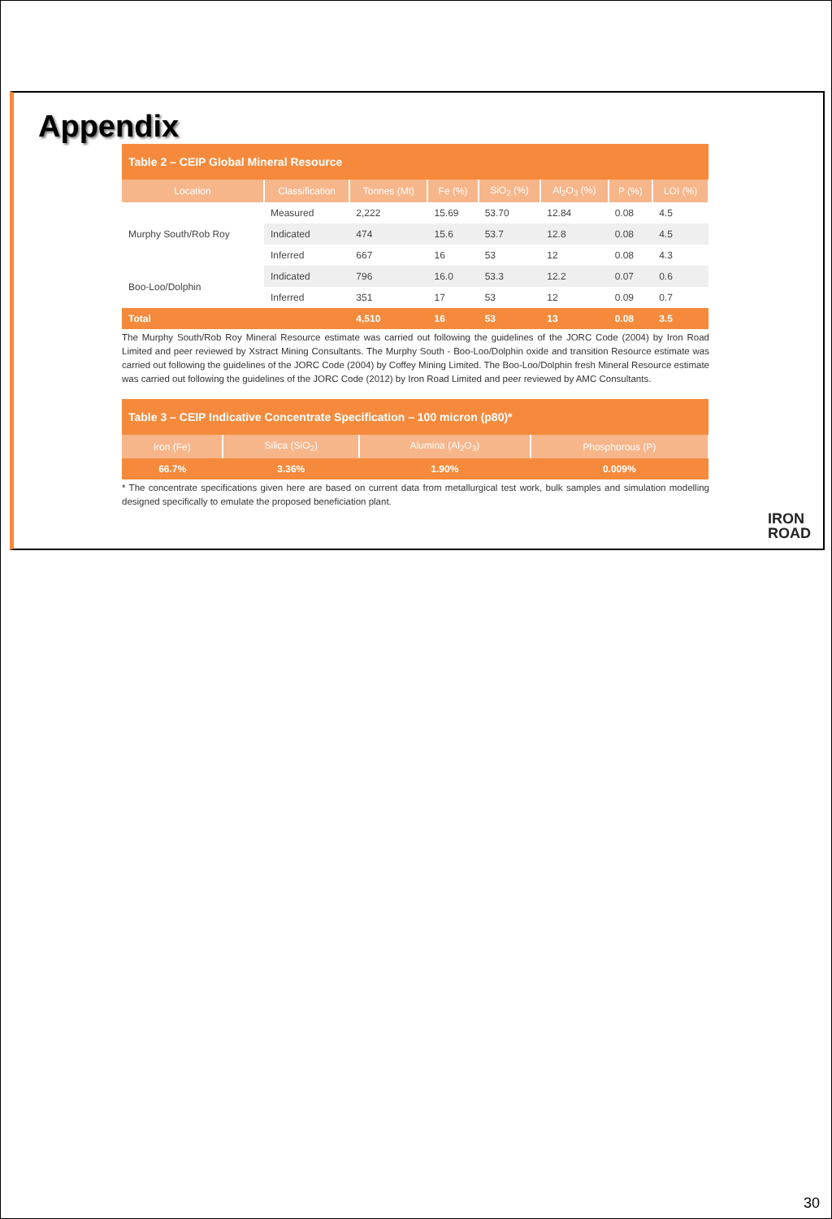Appendix
| Table 2 – CEIP Global Mineral Resource | | | | | | | |
| Location | Classification | Tonnes (Mt) | Fe (%) | SiO<sub>2</sub> (%) | Al<sub>2</sub>O<sub>3</sub> (%) | P (%) | LOI (%) |
| Murphy South/Rob Roy | Measured | 2,222 | 15.69 | 53.70 | 12.84 | 0.08 | 4.5 |
| | Indicated | 474 | 15.6 | 53.7 | 12.8 | 0.08 | 4.5 |
| | Inferred | 667 | 16 | 53 | 12 | 0.08 | 4.3 |
| Boo-Loo/Dolphin | Indicated | 796 | 16.0 | 53.3 | 12.2 | 0.07 | 0.6 |
| | Inferred | 351 | 17 | 53 | 12 | 0.09 | 0.7 |
| Total | | 4,510 | 16 | 53 | 13 | 0.08 | 3.5 |
The Murphy South/Rob Roy Mineral Resource estimate was carried out following the guidelines of the JORC Code (2004) by Iron Road Limited and peer reviewed by Xstract Mining Consultants. The Murphy South - Boo-Loo/Dolphin oxide and transition Resource estimate was carried out following the guidelines of the JORC Code (2004) by Coffey Mining Limited. The Boo-Loo/Dolphin fresh Mineral Resource estimate was carried out following the guidelines of the JORC Code (2012) by Iron Road Limited and peer reviewed by AMC Consultants.
| Table 3 – CEIP Indicative Concentrate Specification – 100 micron (p80)* | | | |
| Iron (Fe) | Silica (SiO<sub>2</sub>) | Alumina (Al<sub>2</sub>O<sub>3</sub>) | Phosphorous (P) |
| 66.7% | 3.36% | 1.90% | 0.009% |
* The concentrate specifications given here are based on current data from metallurgical test work, bulk samples and simulation modelling designed specifically to emulate the proposed beneficiation plant.
IRON
ROAD
30